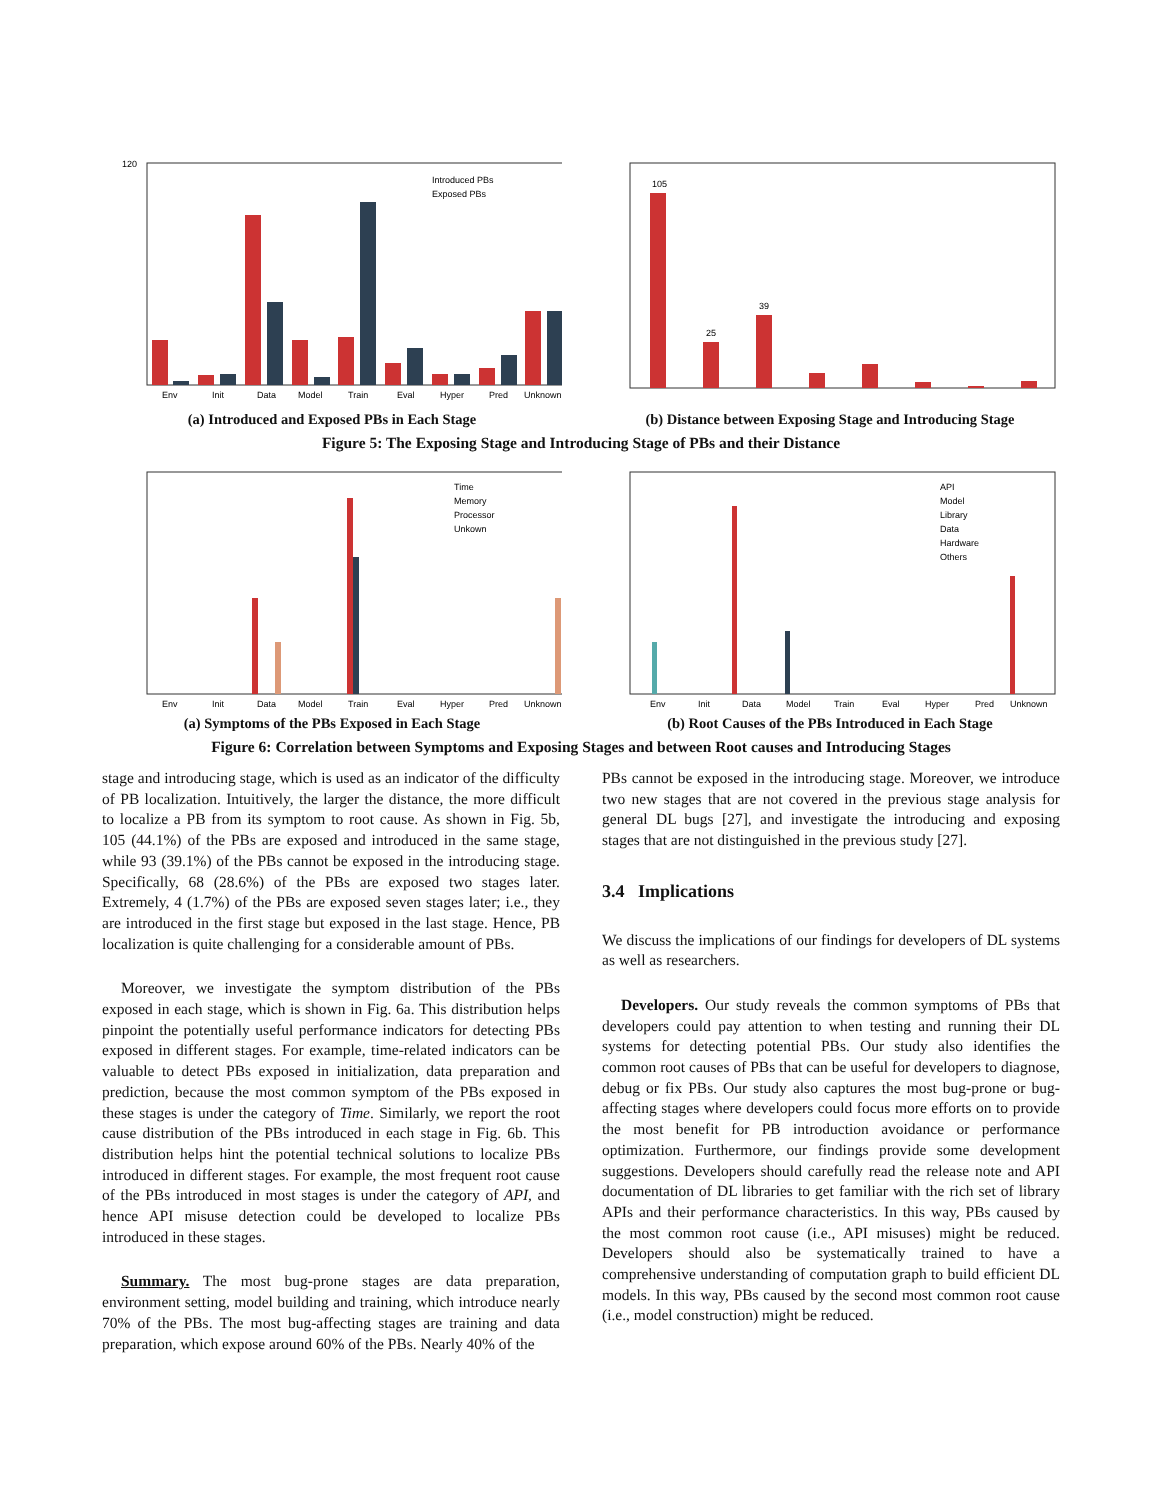120
Introduced PBs
Exposed PBs
Env
Init
Data
Model
Train
Eval
Hyper
Pred
Unknown
(a) Introduced and Exposed PBs in Each Stage
105
25
39
(b) Distance between Exposing Stage and Introducing Stage
Figure 5: The Exposing Stage and Introducing Stage of PBs and their Distance
Time
Memory
Processor
Unkown
Env
Init
Data
Model
Train
Eval
Hyper
Pred
Unknown
(a) Symptoms of the PBs Exposed in Each Stage
API
Model
Library
Data
Hardware
Others
Env
Init
Data
Model
Train
Eval
Hyper
Pred
Unknown
(b) Root Causes of the PBs Introduced in Each Stage
Figure 6: Correlation between Symptoms and Exposing Stages and between Root causes and Introducing Stages
stage and introducing stage, which is used as an indicator of the difficulty of PB localization. Intuitively, the larger the distance, the more difficult to localize a PB from its symptom to root cause. As shown in Fig. 5b, 105 (44.1%) of the PBs are exposed and introduced in the same stage, while 93 (39.1%) of the PBs cannot be exposed in the introducing stage. Specifically, 68 (28.6%) of the PBs are exposed two stages later. Extremely, 4 (1.7%) of the PBs are exposed seven stages later; i.e., they are introduced in the first stage but exposed in the last stage. Hence, PB localization is quite challenging for a considerable amount of PBs.
Moreover, we investigate the symptom distribution of the PBs exposed in each stage, which is shown in Fig. 6a. This distribution helps pinpoint the potentially useful performance indicators for detecting PBs exposed in different stages. For example, time-related indicators can be valuable to detect PBs exposed in initialization, data preparation and prediction, because the most common symptom of the PBs exposed in these stages is under the category of Time. Similarly, we report the root cause distribution of the PBs introduced in each stage in Fig. 6b. This distribution helps hint the potential technical solutions to localize PBs introduced in different stages. For example, the most frequent root cause of the PBs introduced in most stages is under the category of API, and hence API misuse detection could be developed to localize PBs introduced in these stages.
Summary. The most bug-prone stages are data preparation, environment setting, model building and training, which introduce nearly 70% of the PBs. The most bug-affecting stages are training and data preparation, which expose around 60% of the PBs. Nearly 40% of the
PBs cannot be exposed in the introducing stage. Moreover, we introduce two new stages that are not covered in the previous stage analysis for general DL bugs [27], and investigate the introducing and exposing stages that are not distinguished in the previous study [27].
3.4 Implications
We discuss the implications of our findings for developers of DL systems as well as researchers.
Developers. Our study reveals the common symptoms of PBs that developers could pay attention to when testing and running their DL systems for detecting potential PBs. Our study also identifies the common root causes of PBs that can be useful for developers to diagnose, debug or fix PBs. Our study also captures the most bug-prone or bug-affecting stages where developers could focus more efforts on to provide the most benefit for PB introduction avoidance or performance optimization. Furthermore, our findings provide some development suggestions. Developers should carefully read the release note and API documentation of DL libraries to get familiar with the rich set of library APIs and their performance characteristics. In this way, PBs caused by the most common root cause (i.e., API misuses) might be reduced. Developers should also be systematically trained to have a comprehensive understanding of computation graph to build efficient DL models. In this way, PBs caused by the second most common root cause (i.e., model construction) might be reduced.